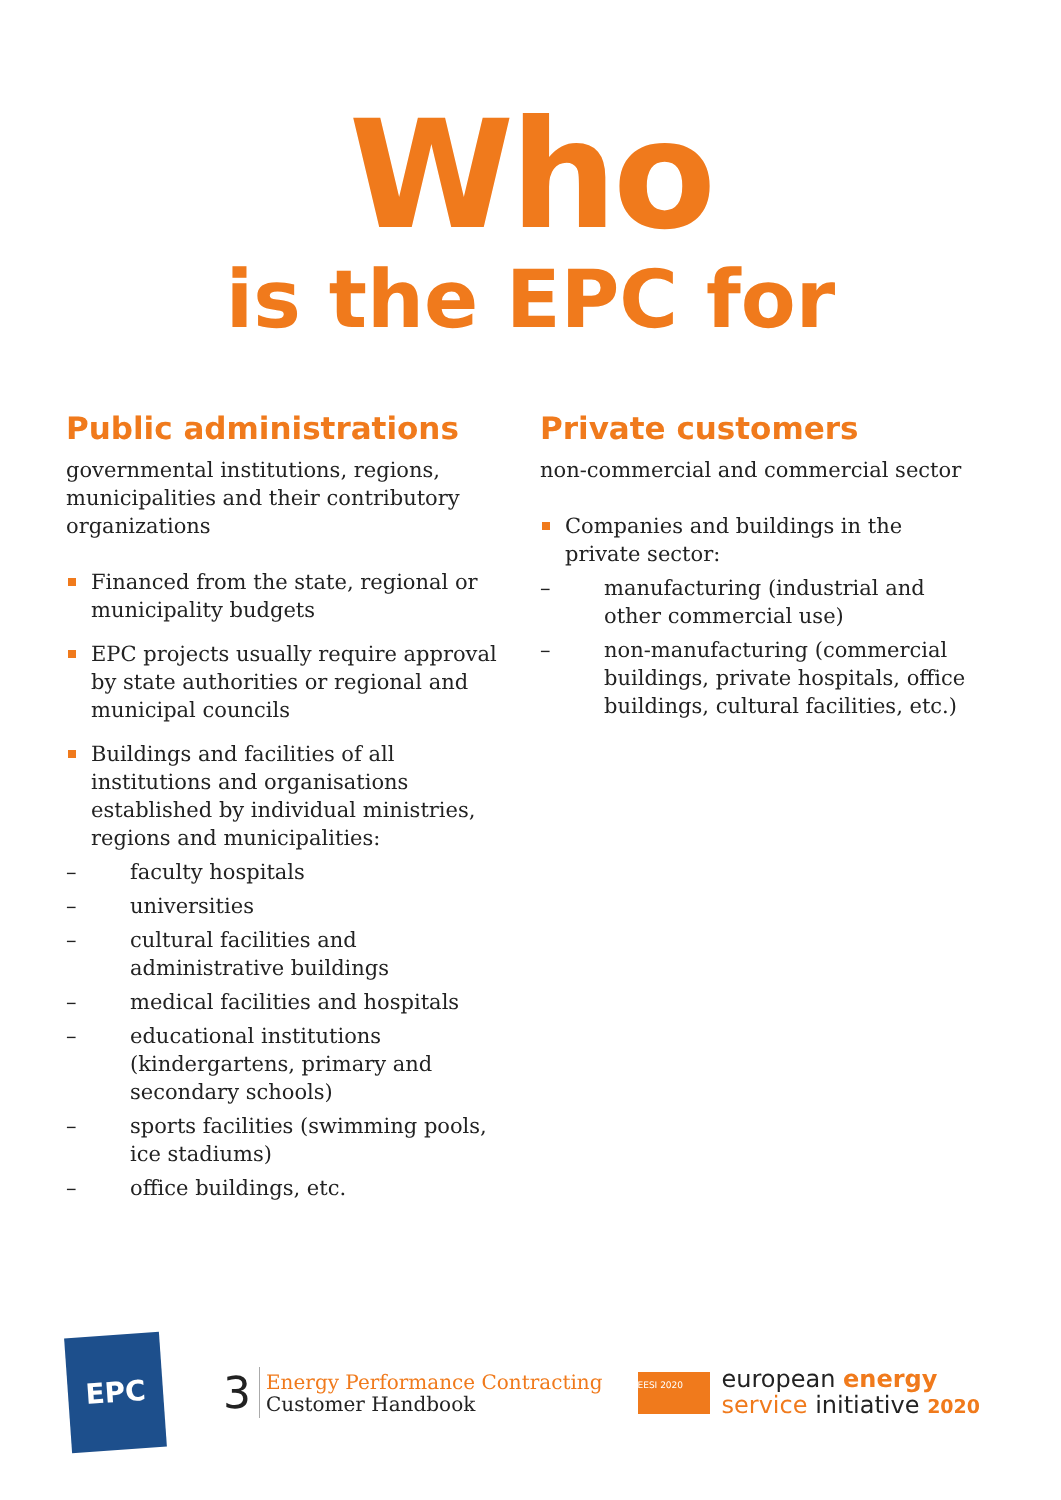Who
is the EPC for
Public administrations
governmental institutions, regions, municipalities and their contributory organizations
Financed from the state, regional or municipality budgets
EPC projects usually require approval by state authorities or regional and municipal councils
Buildings and facilities of all institutions and organisations established by individual ministries, regions and municipalities:
– faculty hospitals
– universities
– cultural facilities and administrative buildings
– medical facilities and hospitals
– educational institutions (kindergartens, primary and secondary schools)
– sports facilities (swimming pools, ice stadiums)
– office buildings, etc.
Private customers
non-commercial and commercial sector
Companies and buildings in the private sector:
– manufacturing (industrial and other commercial use)
– non-manufacturing (commercial buildings, private hospitals, office buildings, cultural facilities, etc.)
EPC
3
Energy Performance Contracting
Customer Handbook
EESI 2020
european energy
service initiative 2020